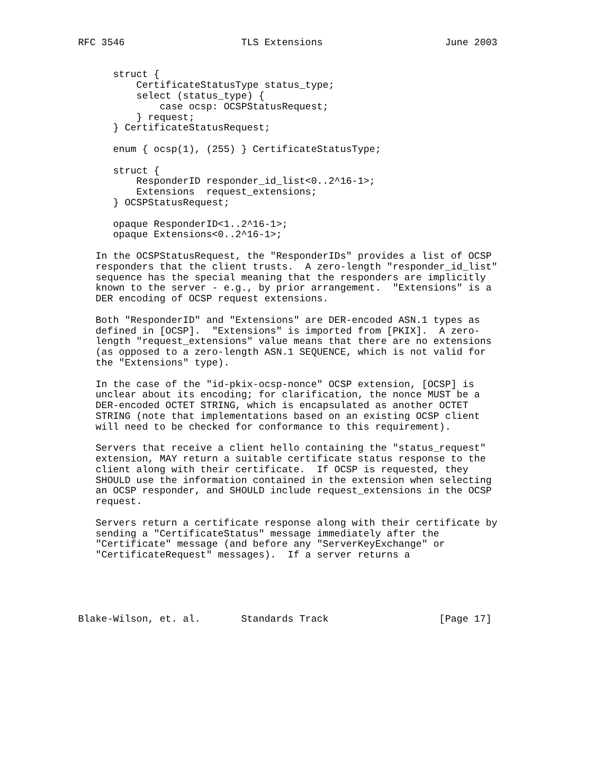RFC 3546                    TLS Extensions                     June 2003


      struct {
          CertificateStatusType status_type;
          select (status_type) {
              case ocsp: OCSPStatusRequest;
          } request;
      } CertificateStatusRequest;

      enum { ocsp(1), (255) } CertificateStatusType;

      struct {
          ResponderID responder_id_list<0..2^16-1>;
          Extensions  request_extensions;
      } OCSPStatusRequest;

      opaque ResponderID<1..2^16-1>;
      opaque Extensions<0..2^16-1>;

   In the OCSPStatusRequest, the "ResponderIDs" provides a list of OCSP
   responders that the client trusts.  A zero-length "responder_id_list"
   sequence has the special meaning that the responders are implicitly
   known to the server - e.g., by prior arrangement.  "Extensions" is a
   DER encoding of OCSP request extensions.

   Both "ResponderID" and "Extensions" are DER-encoded ASN.1 types as
   defined in [OCSP].  "Extensions" is imported from [PKIX].  A zero-
   length "request_extensions" value means that there are no extensions
   (as opposed to a zero-length ASN.1 SEQUENCE, which is not valid for
   the "Extensions" type).

   In the case of the "id-pkix-ocsp-nonce" OCSP extension, [OCSP] is
   unclear about its encoding; for clarification, the nonce MUST be a
   DER-encoded OCTET STRING, which is encapsulated as another OCTET
   STRING (note that implementations based on an existing OCSP client
   will need to be checked for conformance to this requirement).

   Servers that receive a client hello containing the "status_request"
   extension, MAY return a suitable certificate status response to the
   client along with their certificate.  If OCSP is requested, they
   SHOULD use the information contained in the extension when selecting
   an OCSP responder, and SHOULD include request_extensions in the OCSP
   request.

   Servers return a certificate response along with their certificate by
   sending a "CertificateStatus" message immediately after the
   "Certificate" message (and before any "ServerKeyExchange" or
   "CertificateRequest" messages).  If a server returns a





Blake-Wilson, et. al.       Standards Track                   [Page 17]